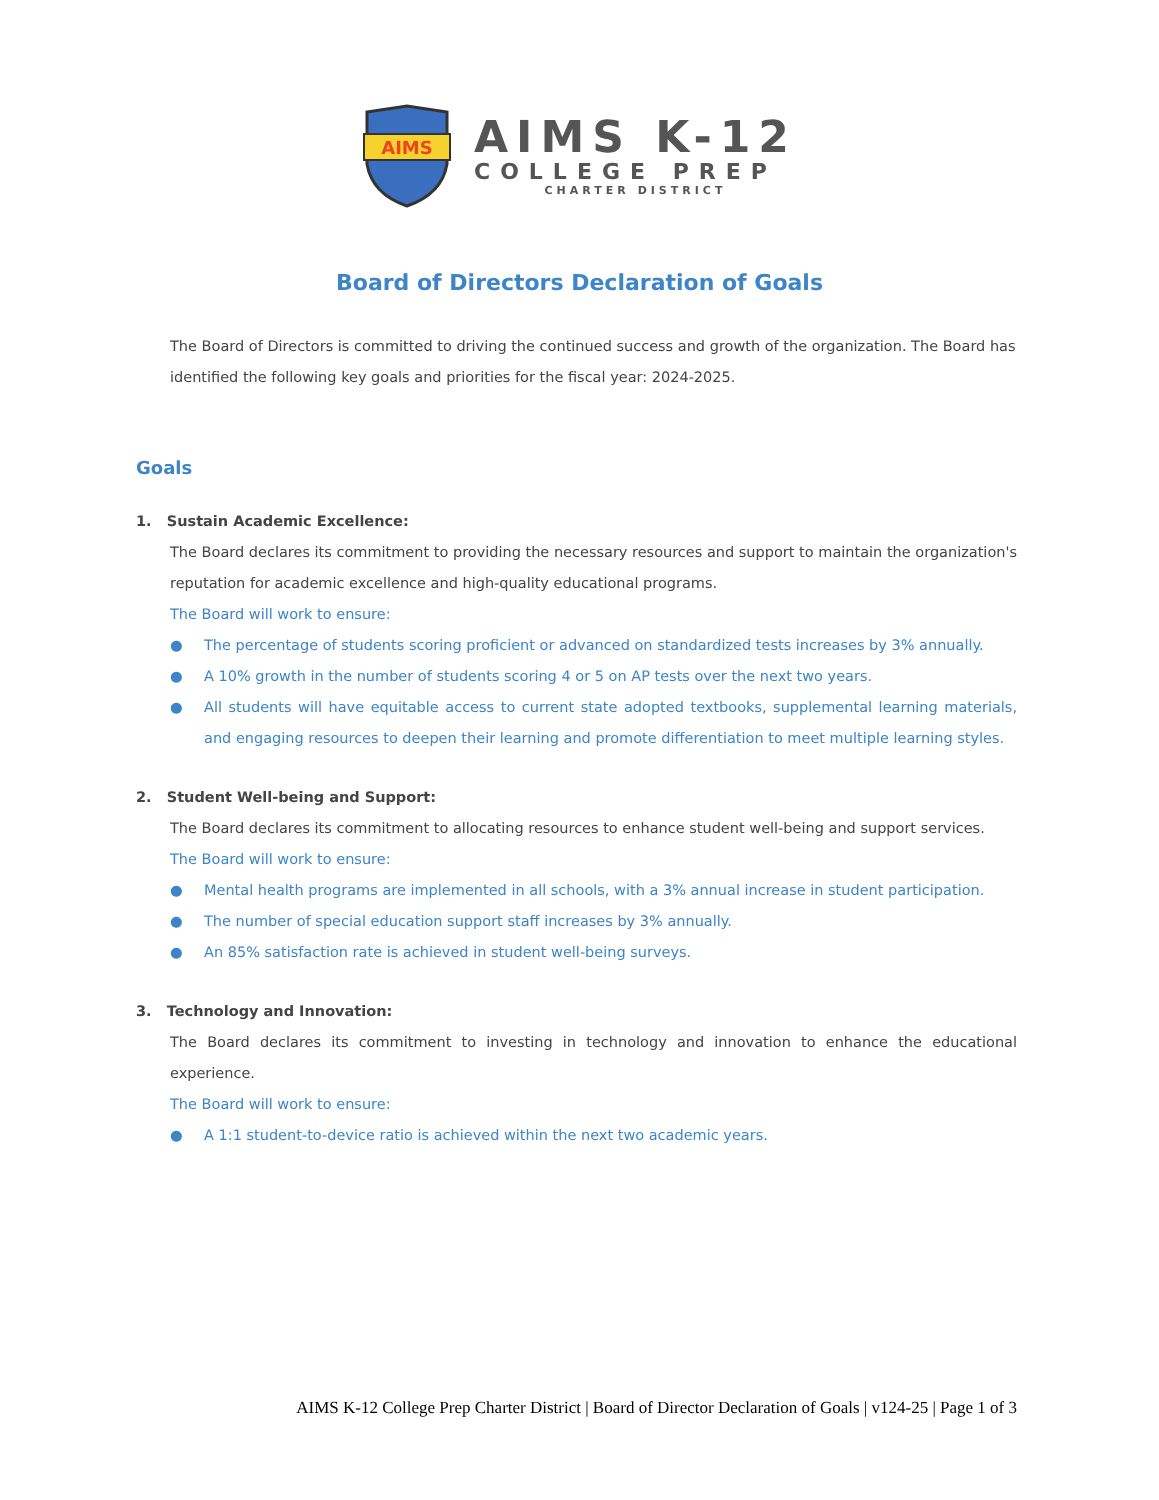AIMS
AIMS K-12
COLLEGE PREP
CHARTER DISTRICT
Board of Directors Declaration of Goals
The Board of Directors is committed to driving the continued success and growth of the organization. The Board has identified the following key goals and priorities for the fiscal year: 2024-2025.
Goals
1. Sustain Academic Excellence:
The Board declares its commitment to providing the necessary resources and support to maintain the organization's reputation for academic excellence and high-quality educational programs.
The Board will work to ensure:
● The percentage of students scoring proficient or advanced on standardized tests increases by 3% annually.
● A 10% growth in the number of students scoring 4 or 5 on AP tests over the next two years.
● All students will have equitable access to current state adopted textbooks, supplemental learning materials, and engaging resources to deepen their learning and promote differentiation to meet multiple learning styles.
2. Student Well-being and Support:
The Board declares its commitment to allocating resources to enhance student well-being and support services.
The Board will work to ensure:
● Mental health programs are implemented in all schools, with a 3% annual increase in student participation.
● The number of special education support staff increases by 3% annually.
● An 85% satisfaction rate is achieved in student well-being surveys.
3. Technology and Innovation:
The Board declares its commitment to investing in technology and innovation to enhance the educational experience.
The Board will work to ensure:
● A 1:1 student-to-device ratio is achieved within the next two academic years.
AIMS K-12 College Prep Charter District | Board of Director Declaration of Goals | v124-25 | Page 1 of 3